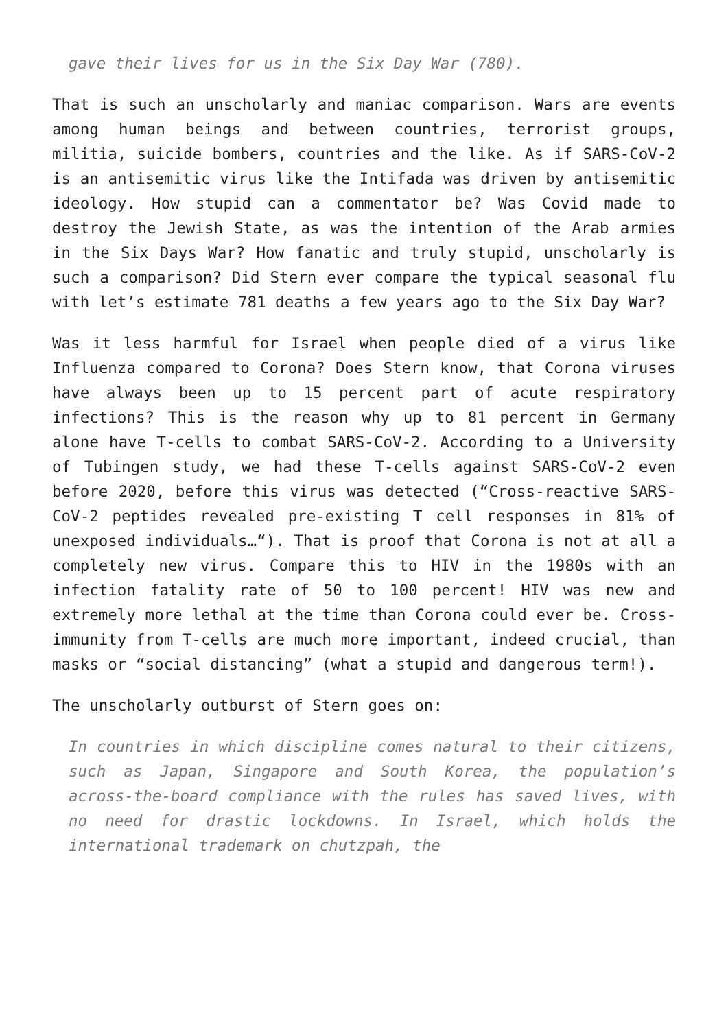gave their lives for us in the Six Day War (780).
That is such an unscholarly and maniac comparison. Wars are events among human beings and between countries, terrorist groups, militia, suicide bombers, countries and the like. As if SARS-CoV-2 is an antisemitic virus like the Intifada was driven by antisemitic ideology. How stupid can a commentator be? Was Covid made to destroy the Jewish State, as was the intention of the Arab armies in the Six Days War? How fanatic and truly stupid, unscholarly is such a comparison? Did Stern ever compare the typical seasonal flu with let’s estimate 781 deaths a few years ago to the Six Day War?
Was it less harmful for Israel when people died of a virus like Influenza compared to Corona? Does Stern know, that Corona viruses have always been up to 15 percent part of acute respiratory infections? This is the reason why up to 81 percent in Germany alone have T-cells to combat SARS-CoV-2. According to a University of Tubingen study, we had these T-cells against SARS-CoV-2 even before 2020, before this virus was detected (“Cross-reactive SARS-CoV-2 peptides revealed pre-existing T cell responses in 81% of unexposed individuals…“). That is proof that Corona is not at all a completely new virus. Compare this to HIV in the 1980s with an infection fatality rate of 50 to 100 percent! HIV was new and extremely more lethal at the time than Corona could ever be. Cross-immunity from T-cells are much more important, indeed crucial, than masks or “social distancing” (what a stupid and dangerous term!).
The unscholarly outburst of Stern goes on:
In countries in which discipline comes natural to their citizens, such as Japan, Singapore and South Korea, the population’s across-the-board compliance with the rules has saved lives, with no need for drastic lockdowns. In Israel, which holds the international trademark on chutzpah, the